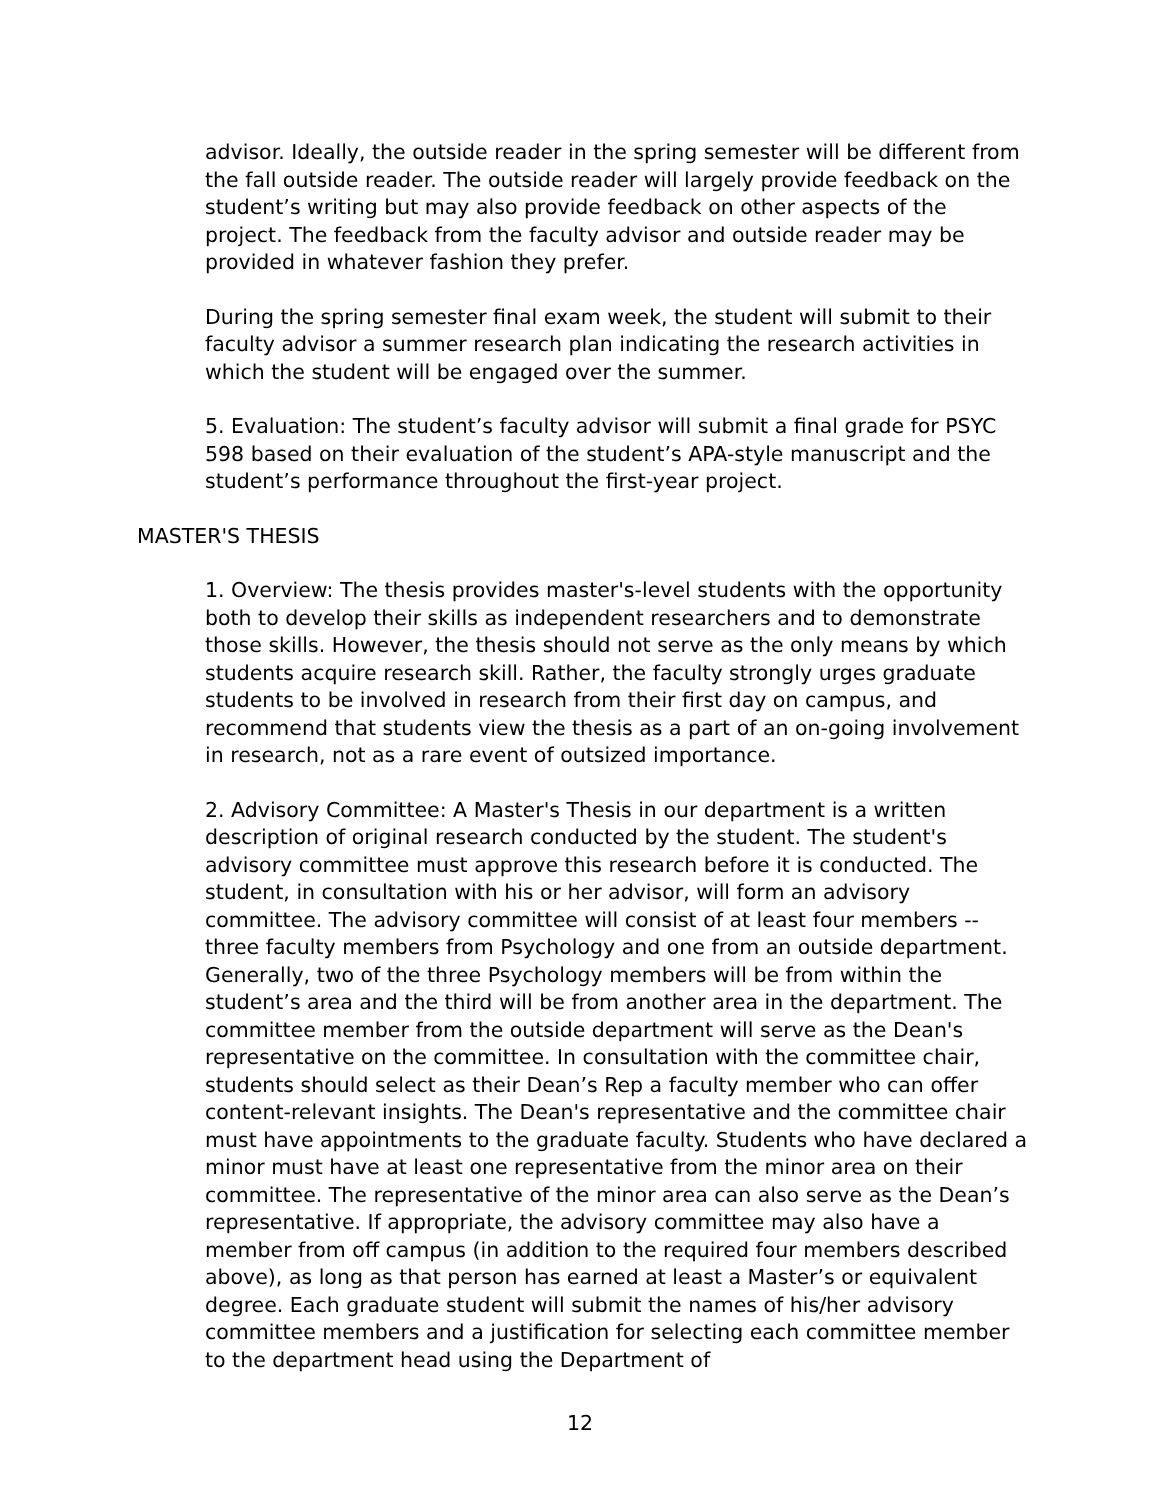advisor. Ideally, the outside reader in the spring semester will be different from the fall outside reader. The outside reader will largely provide feedback on the student’s writing but may also provide feedback on other aspects of the project. The feedback from the faculty advisor and outside reader may be provided in whatever fashion they prefer.
During the spring semester final exam week, the student will submit to their faculty advisor a summer research plan indicating the research activities in which the student will be engaged over the summer.
5. Evaluation: The student’s faculty advisor will submit a final grade for PSYC 598 based on their evaluation of the student’s APA-style manuscript and the student’s performance throughout the first-year project.
MASTER'S THESIS
1. Overview: The thesis provides master's-level students with the opportunity both to develop their skills as independent researchers and to demonstrate those skills. However, the thesis should not serve as the only means by which students acquire research skill. Rather, the faculty strongly urges graduate students to be involved in research from their first day on campus, and recommend that students view the thesis as a part of an on-going involvement in research, not as a rare event of outsized importance.
2. Advisory Committee: A Master's Thesis in our department is a written description of original research conducted by the student. The student's advisory committee must approve this research before it is conducted. The student, in consultation with his or her advisor, will form an advisory committee. The advisory committee will consist of at least four members -- three faculty members from Psychology and one from an outside department. Generally, two of the three Psychology members will be from within the student’s area and the third will be from another area in the department. The committee member from the outside department will serve as the Dean's representative on the committee. In consultation with the committee chair, students should select as their Dean’s Rep a faculty member who can offer content-relevant insights. The Dean's representative and the committee chair must have appointments to the graduate faculty. Students who have declared a minor must have at least one representative from the minor area on their committee. The representative of the minor area can also serve as the Dean’s representative. If appropriate, the advisory committee may also have a member from off campus (in addition to the required four members described above), as long as that person has earned at least a Master’s or equivalent degree. Each graduate student will submit the names of his/her advisory committee members and a justification for selecting each committee member to the department head using the Department of
12